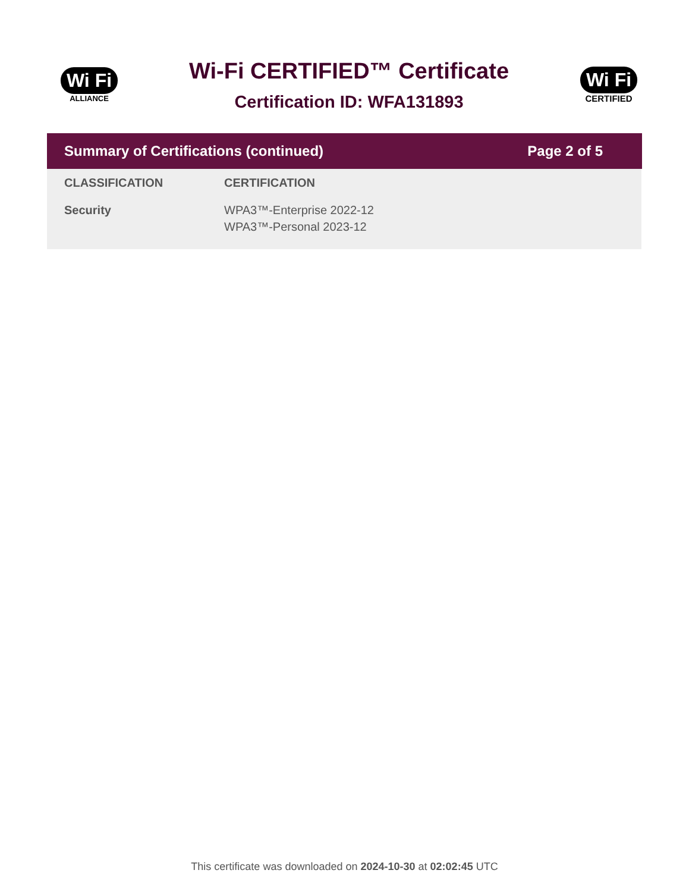Wi Fi
ALLIANCE
Wi-Fi CERTIFIED™ Certificate
Certification ID: WFA131893
Wi Fi
CERTIFIED
Summary of Certifications (continued) Page 2 of 5
| CLASSIFICATION | CERTIFICATION |
| --- | --- |
| Security | WPA3™-Enterprise 2022-12 WPA3™-Personal 2023-12 |
This certificate was downloaded on 2024-10-30 at 02:02:45 UTC